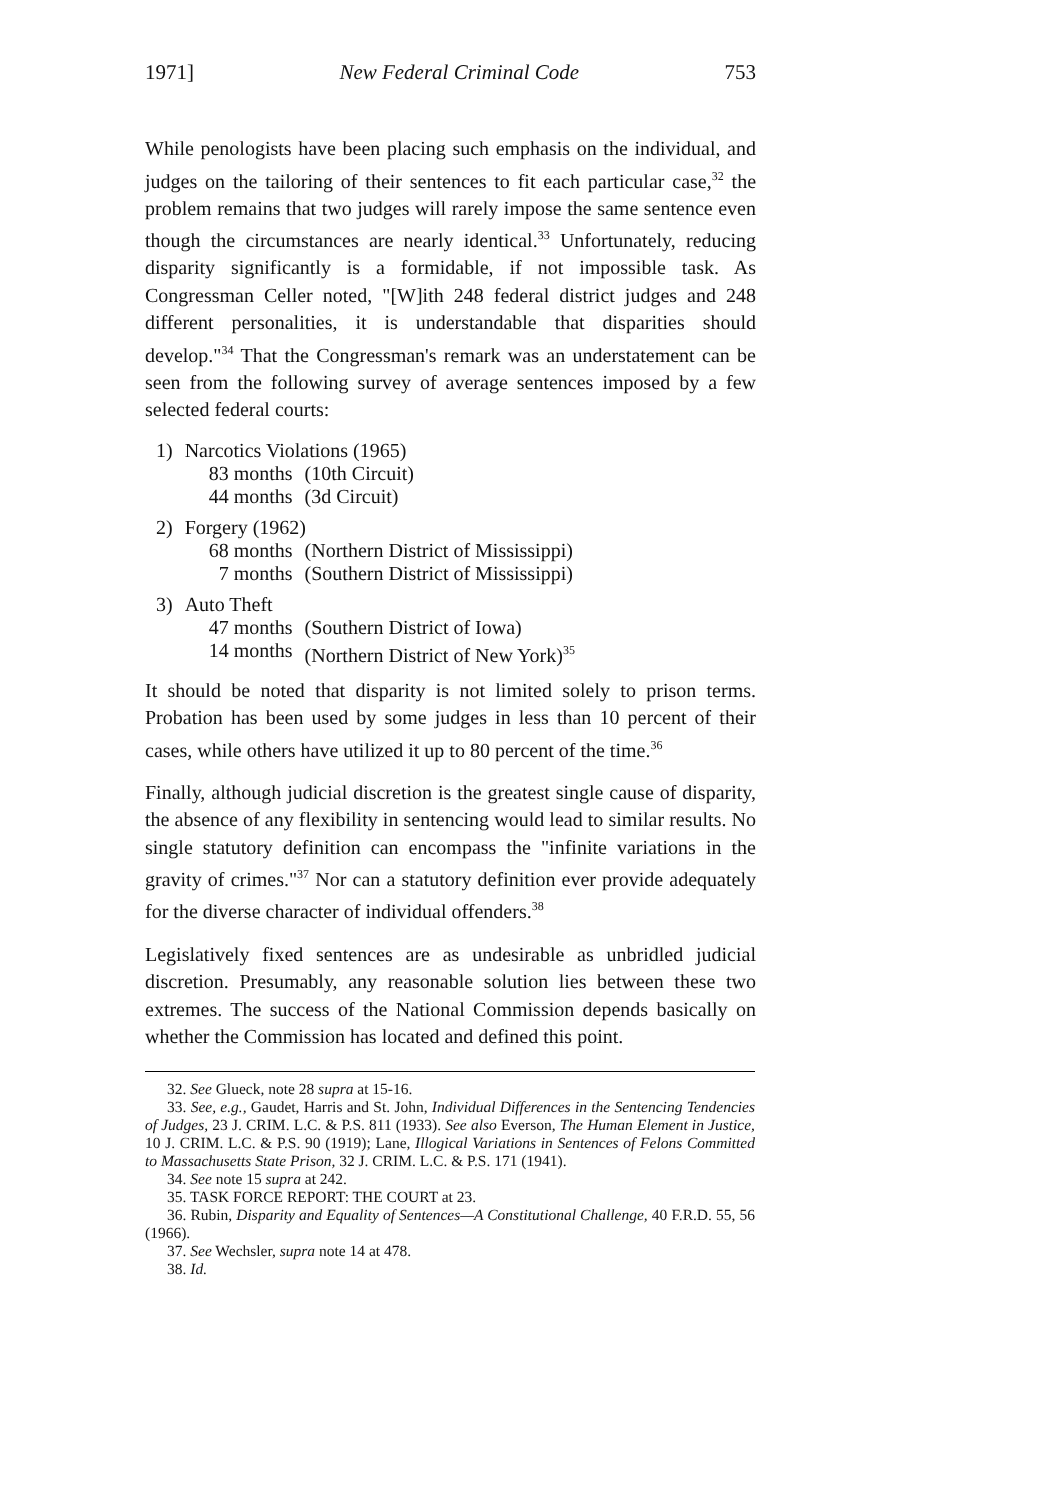1971] New Federal Criminal Code 753
While penologists have been placing such emphasis on the individual, and judges on the tailoring of their sentences to fit each particular case,<sup>32</sup> the problem remains that two judges will rarely impose the same sentence even though the circumstances are nearly identical.<sup>33</sup> Unfortunately, reducing disparity significantly is a formidable, if not impossible task. As Congressman Celler noted, "[W]ith 248 federal district judges and 248 different personalities, it is understandable that disparities should develop."<sup>34</sup> That the Congressman's remark was an understatement can be seen from the following survey of average sentences imposed by a few selected federal courts:
| 1) | Narcotics Violations (1965) | |
| | 83 months | (10th Circuit) |
| | 44 months | (3d Circuit) |
| 2) | Forgery (1962) | |
| | 68 months | (Northern District of Mississippi) |
| | 7 months | (Southern District of Mississippi) |
| 3) | Auto Theft | |
| | 47 months | (Southern District of Iowa) |
| | 14 months | (Northern District of New York)<sup>35</sup> |
It should be noted that disparity is not limited solely to prison terms. Probation has been used by some judges in less than 10 percent of their cases, while others have utilized it up to 80 percent of the time.<sup>36</sup>
Finally, although judicial discretion is the greatest single cause of disparity, the absence of any flexibility in sentencing would lead to similar results. No single statutory definition can encompass the "infinite variations in the gravity of crimes."<sup>37</sup> Nor can a statutory definition ever provide adequately for the diverse character of individual offenders.<sup>38</sup>
Legislatively fixed sentences are as undesirable as unbridled judicial discretion. Presumably, any reasonable solution lies between these two extremes. The success of the National Commission depends basically on whether the Commission has located and defined this point.
32. See Glueck, note 28 supra at 15-16.
33. See, e.g., Gaudet, Harris and St. John, Individual Differences in the Sentencing Tendencies of Judges, 23 J. CRIM. L.C. & P.S. 811 (1933). See also Everson, The Human Element in Justice, 10 J. CRIM. L.C. & P.S. 90 (1919); Lane, Illogical Variations in Sentences of Felons Committed to Massachusetts State Prison, 32 J. CRIM. L.C. & P.S. 171 (1941).
34. See note 15 supra at 242.
35. TASK FORCE REPORT: THE COURT at 23.
36. Rubin, Disparity and Equality of Sentences—A Constitutional Challenge, 40 F.R.D. 55, 56 (1966).
37. See Wechsler, supra note 14 at 478.
38. Id.